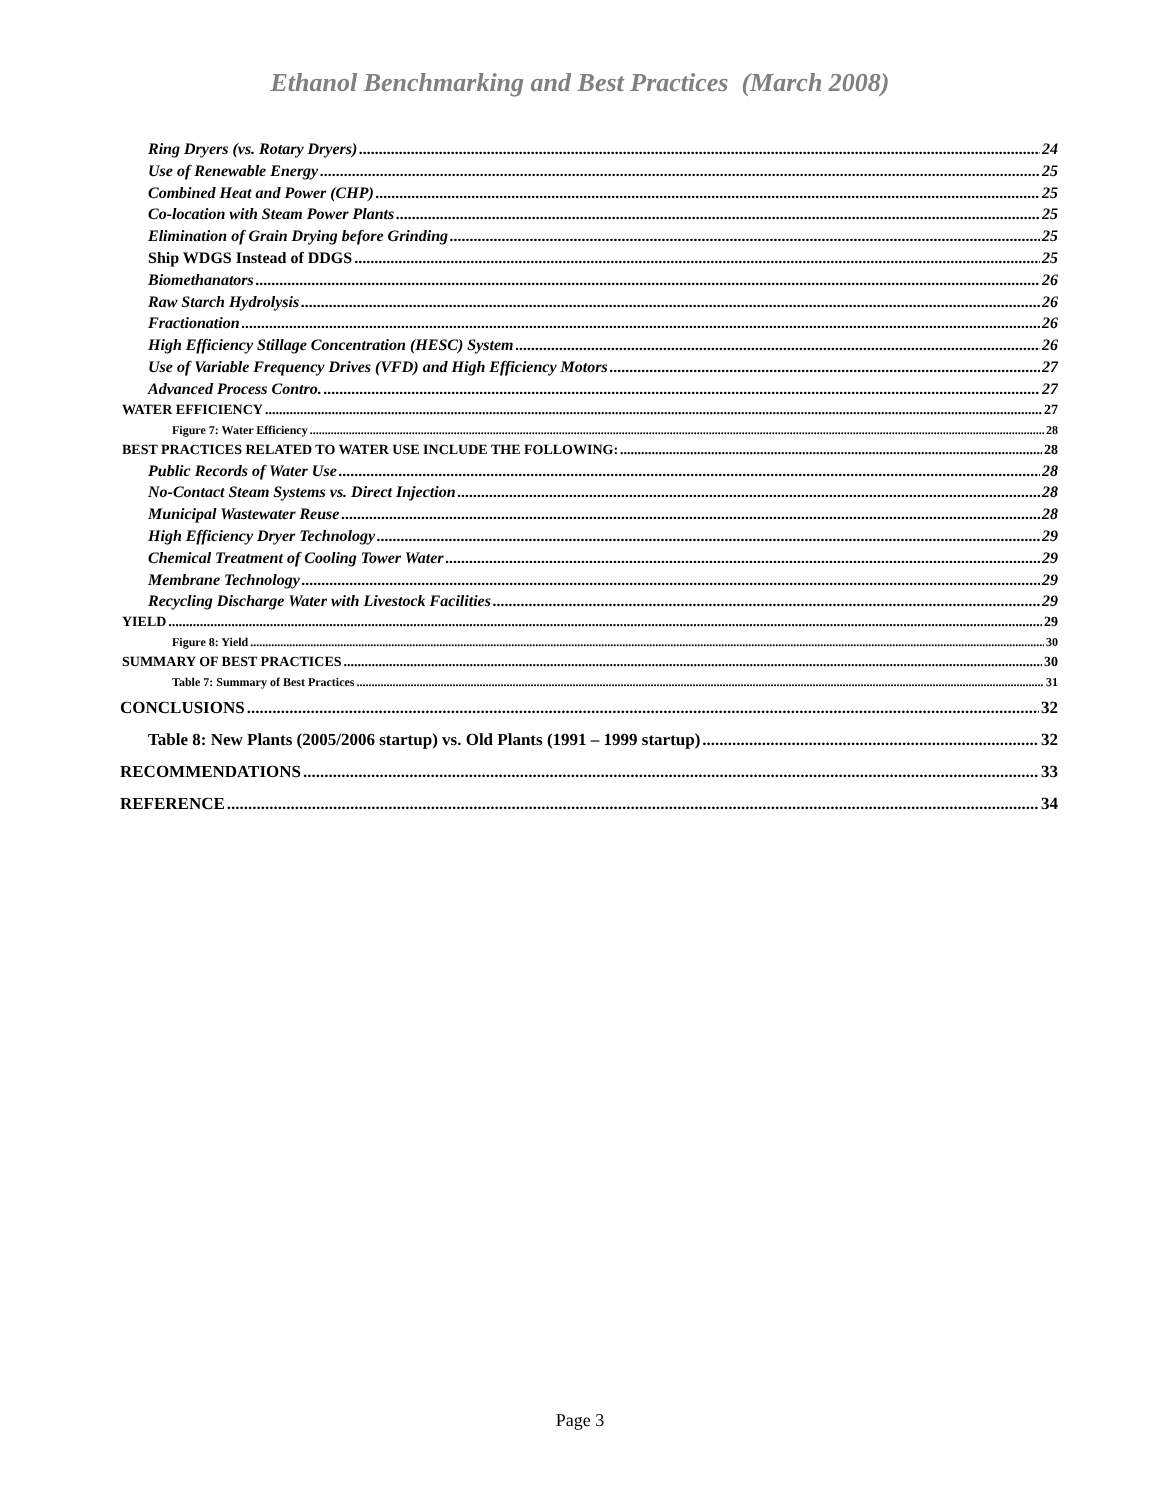Ethanol Benchmarking and Best Practices (March 2008)
Ring Dryers (vs. Rotary Dryers) 24
Use of Renewable Energy 25
Combined Heat and Power (CHP) 25
Co-location with Steam Power Plants 25
Elimination of Grain Drying before Grinding 25
Ship WDGS Instead of DDGS 25
Biomethanators 26
Raw Starch Hydrolysis 26
Fractionation 26
High Efficiency Stillage Concentration (HESC) System 26
Use of Variable Frequency Drives (VFD) and High Efficiency Motors 27
Advanced Process Contro. 27
WATER EFFICIENCY 27
Figure 7: Water Efficiency 28
BEST PRACTICES RELATED TO WATER USE INCLUDE THE FOLLOWING: 28
Public Records of Water Use 28
No-Contact Steam Systems vs. Direct Injection 28
Municipal Wastewater Reuse 28
High Efficiency Dryer Technology 29
Chemical Treatment of Cooling Tower Water 29
Membrane Technology 29
Recycling Discharge Water with Livestock Facilities 29
YIELD 29
Figure 8: Yield 30
SUMMARY OF BEST PRACTICES 30
Table 7: Summary of Best Practices 31
CONCLUSIONS 32
Table 8: New Plants (2005/2006 startup) vs. Old Plants (1991 – 1999 startup) 32
RECOMMENDATIONS 33
REFERENCE 34
Page 3